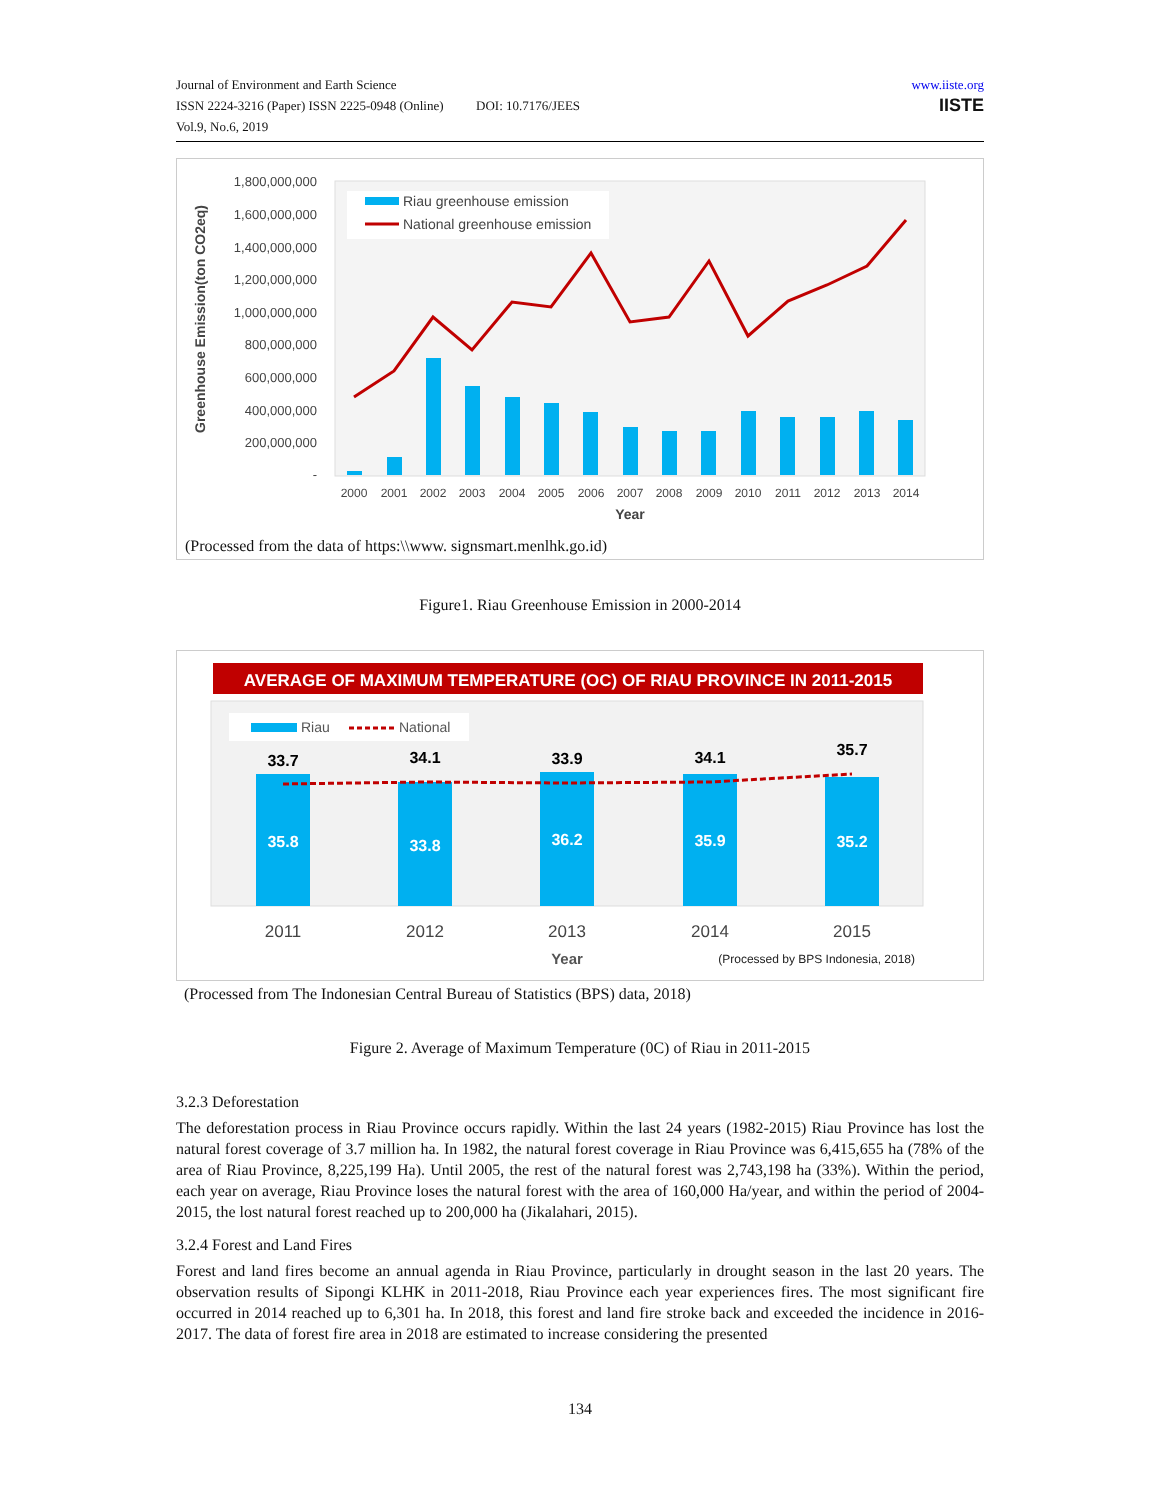Journal of Environment and Earth Science
ISSN 2224-3216 (Paper) ISSN 2225-0948 (Online) DOI: 10.7176/JEES
Vol.9, No.6, 2019
www.iiste.org
IISTE
1,800,000,000
1,600,000,000
1,400,000,000
1,200,000,000
1,000,000,000
800,000,000
600,000,000
400,000,000
200,000,000
-
Greenhouse Emission(ton CO2eq)
2000
2001
2002
2003
2004
2005
2006
2007
2008
2009
2010
2011
2012
2013
2014
Year
Riau greenhouse emission
National greenhouse emission
(Processed from the data of https:\\www. signsmart.menlhk.go.id)
Figure1. Riau Greenhouse Emission in 2000-2014
AVERAGE OF MAXIMUM TEMPERATURE (OC) OF RIAU PROVINCE IN 2011-2015
Riau
National
33.7
34.1
33.9
34.1
35.7
35.8
33.8
36.2
35.9
35.2
2011
2012
2013
2014
2015
Year
(Processed by BPS Indonesia, 2018)
(Processed from The Indonesian Central Bureau of Statistics (BPS) data, 2018)
Figure 2. Average of Maximum Temperature (0C) of Riau in 2011-2015
3.2.3 Deforestation
The deforestation process in Riau Province occurs rapidly. Within the last 24 years (1982-2015) Riau Province has lost the natural forest coverage of 3.7 million ha. In 1982, the natural forest coverage in Riau Province was 6,415,655 ha (78% of the area of Riau Province, 8,225,199 Ha). Until 2005, the rest of the natural forest was 2,743,198 ha (33%). Within the period, each year on average, Riau Province loses the natural forest with the area of 160,000 Ha/year, and within the period of 2004-2015, the lost natural forest reached up to 200,000 ha (Jikalahari, 2015).
3.2.4 Forest and Land Fires
Forest and land fires become an annual agenda in Riau Province, particularly in drought season in the last 20 years. The observation results of Sipongi KLHK in 2011-2018, Riau Province each year experiences fires. The most significant fire occurred in 2014 reached up to 6,301 ha. In 2018, this forest and land fire stroke back and exceeded the incidence in 2016-2017. The data of forest fire area in 2018 are estimated to increase considering the presented
134